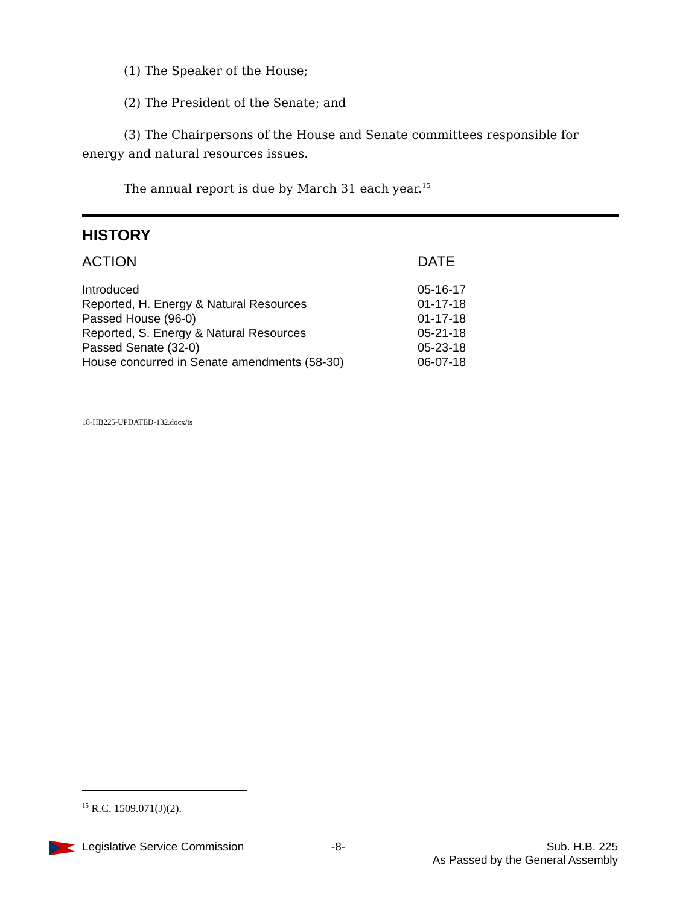(1) The Speaker of the House;
(2) The President of the Senate; and
(3) The Chairpersons of the House and Senate committees responsible for energy and natural resources issues.
The annual report is due by March 31 each year.<sup>15</sup>
HISTORY
| ACTION | DATE |
| --- | --- |
| Introduced | 05-16-17 |
| Reported, H. Energy & Natural Resources | 01-17-18 |
| Passed House (96-0) | 01-17-18 |
| Reported, S. Energy & Natural Resources | 05-21-18 |
| Passed Senate (32-0) | 05-23-18 |
| House concurred in Senate amendments (58-30) | 06-07-18 |
18-HB225-UPDATED-132.docx/ts
<sup>15</sup> R.C. 1509.071(J)(2).
Legislative Service Commission -8- Sub. H.B. 225
As Passed by the General Assembly